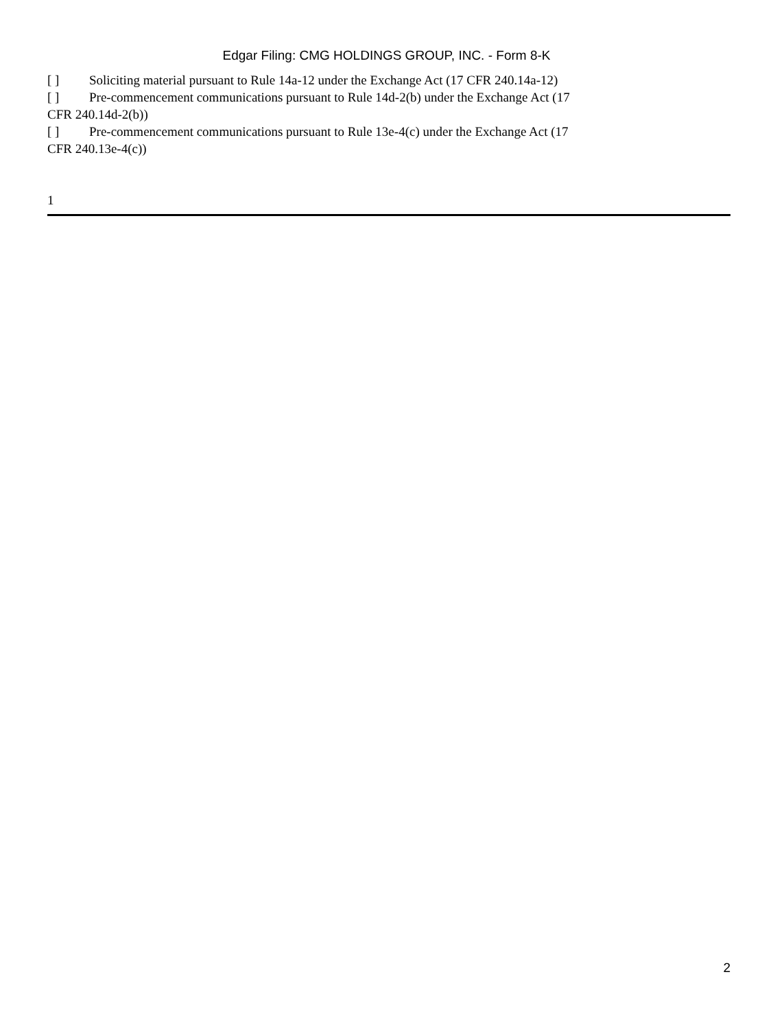Edgar Filing: CMG HOLDINGS GROUP, INC. - Form 8-K
[ ] Soliciting material pursuant to Rule 14a-12 under the Exchange Act (17 CFR 240.14a-12)
[ ] Pre-commencement communications pursuant to Rule 14d-2(b) under the Exchange Act (17 CFR 240.14d-2(b))
[ ] Pre-commencement communications pursuant to Rule 13e-4(c) under the Exchange Act (17 CFR 240.13e-4(c))
1
2